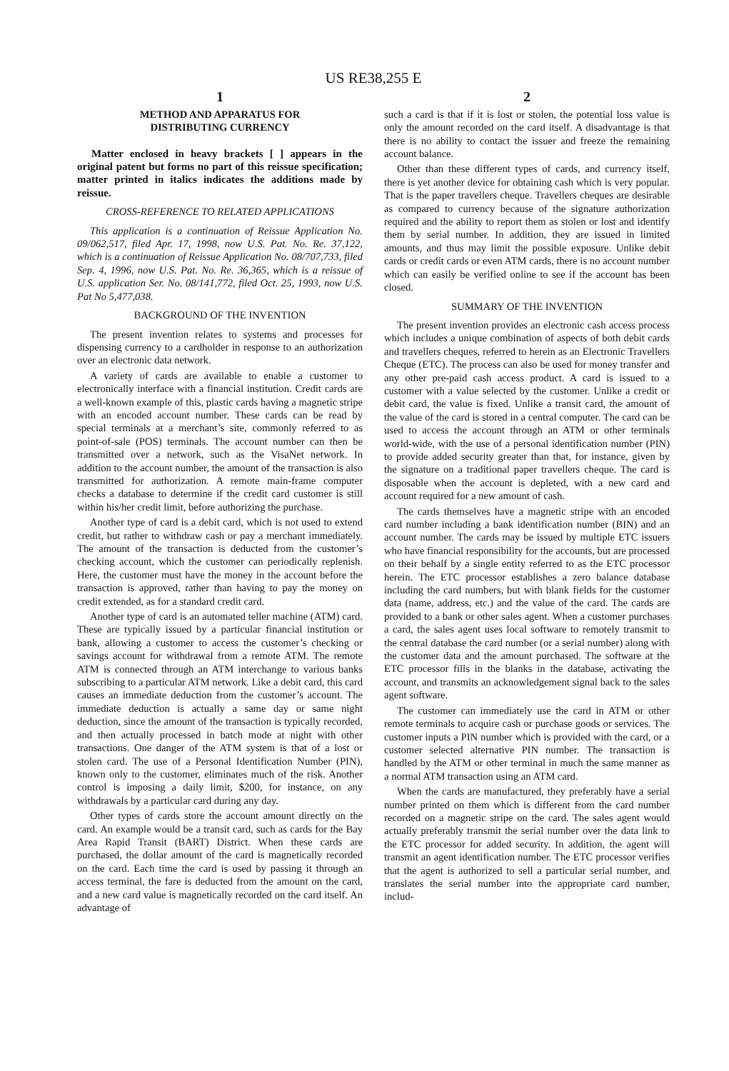US RE38,255 E
1
METHOD AND APPARATUS FOR
DISTRIBUTING CURRENCY
Matter enclosed in heavy brackets [ ] appears in the original patent but forms no part of this reissue specification; matter printed in italics indicates the additions made by reissue.
CROSS-REFERENCE TO RELATED APPLICATIONS
This application is a continuation of Reissue Application No. 09/062,517, filed Apr. 17, 1998, now U.S. Pat. No. Re. 37,122, which is a continuation of Reissue Application No. 08/707,733, filed Sep. 4, 1996, now U.S. Pat. No. Re. 36,365, which is a reissue of U.S. application Ser. No. 08/141,772, filed Oct. 25, 1993, now U.S. Pat No 5,477,038.
BACKGROUND OF THE INVENTION
The present invention relates to systems and processes for dispensing currency to a cardholder in response to an authorization over an electronic data network.
A variety of cards are available to enable a customer to electronically interface with a financial institution. Credit cards are a well-known example of this, plastic cards having a magnetic stripe with an encoded account number. These cards can be read by special terminals at a merchant’s site, commonly referred to as point-of-sale (POS) terminals. The account number can then be transmitted over a network, such as the VisaNet network. In addition to the account number, the amount of the transaction is also transmitted for authorization. A remote main-frame computer checks a database to determine if the credit card customer is still within his/her credit limit, before authorizing the purchase.
Another type of card is a debit card, which is not used to extend credit, but rather to withdraw cash or pay a merchant immediately. The amount of the transaction is deducted from the customer’s checking account, which the customer can periodically replenish. Here, the customer must have the money in the account before the transaction is approved, rather than having to pay the money on credit extended, as for a standard credit card.
Another type of card is an automated teller machine (ATM) card. These are typically issued by a particular financial institution or bank, allowing a customer to access the customer’s checking or savings account for withdrawal from a remote ATM. The remote ATM is connected through an ATM interchange to various banks subscribing to a particular ATM network. Like a debit card, this card causes an immediate deduction from the customer’s account. The immediate deduction is actually a same day or same night deduction, since the amount of the transaction is typically recorded, and then actually processed in batch mode at night with other transactions. One danger of the ATM system is that of a lost or stolen card. The use of a Personal Identification Number (PIN), known only to the customer, eliminates much of the risk. Another control is imposing a daily limit, $200, for instance, on any withdrawals by a particular card during any day.
Other types of cards store the account amount directly on the card. An example would be a transit card, such as cards for the Bay Area Rapid Transit (BART) District. When these cards are purchased, the dollar amount of the card is magnetically recorded on the card. Each time the card is used by passing it through an access terminal, the fare is deducted from the amount on the card, and a new card value is magnetically recorded on the card itself. An advantage of
2
such a card is that if it is lost or stolen, the potential loss value is only the amount recorded on the card itself. A disadvantage is that there is no ability to contact the issuer and freeze the remaining account balance.
Other than these different types of cards, and currency itself, there is yet another device for obtaining cash which is very popular. That is the paper travellers cheque. Travellers cheques are desirable as compared to currency because of the signature authorization required and the ability to report them as stolen or lost and identify them by serial number. In addition, they are issued in limited amounts, and thus may limit the possible exposure. Unlike debit cards or credit cards or even ATM cards, there is no account number which can easily be verified online to see if the account has been closed.
SUMMARY OF THE INVENTION
The present invention provides an electronic cash access process which includes a unique combination of aspects of both debit cards and travellers cheques, referred to herein as an Electronic Travellers Cheque (ETC). The process can also be used for money transfer and any other pre-paid cash access product. A card is issued to a customer with a value selected by the customer. Unlike a credit or debit card, the value is fixed. Unlike a transit card, the amount of the value of the card is stored in a central computer. The card can be used to access the account through an ATM or other terminals world-wide, with the use of a personal identification number (PIN) to provide added security greater than that, for instance, given by the signature on a traditional paper travellers cheque. The card is disposable when the account is depleted, with a new card and account required for a new amount of cash.
The cards themselves have a magnetic stripe with an encoded card number including a bank identification number (BIN) and an account number. The cards may be issued by multiple ETC issuers who have financial responsibility for the accounts, but are processed on their behalf by a single entity referred to as the ETC processor herein. The ETC processor establishes a zero balance database including the card numbers, but with blank fields for the customer data (name, address, etc.) and the value of the card. The cards are provided to a bank or other sales agent. When a customer purchases a card, the sales agent uses local software to remotely transmit to the central database the card number (or a serial number) along with the customer data and the amount purchased. The software at the ETC processor fills in the blanks in the database, activating the account, and transmits an acknowledgement signal back to the sales agent software.
The customer can immediately use the card in ATM or other remote terminals to acquire cash or purchase goods or services. The customer inputs a PIN number which is provided with the card, or a customer selected alternative PIN number. The transaction is handled by the ATM or other terminal in much the same manner as a normal ATM transaction using an ATM card.
When the cards are manufactured, they preferably have a serial number printed on them which is different from the card number recorded on a magnetic stripe on the card. The sales agent would actually preferably transmit the serial number over the data link to the ETC processor for added security. In addition, the agent will transmit an agent identification number. The ETC processor verifies that the agent is authorized to sell a particular serial number, and translates the serial number into the appropriate card number, includ-